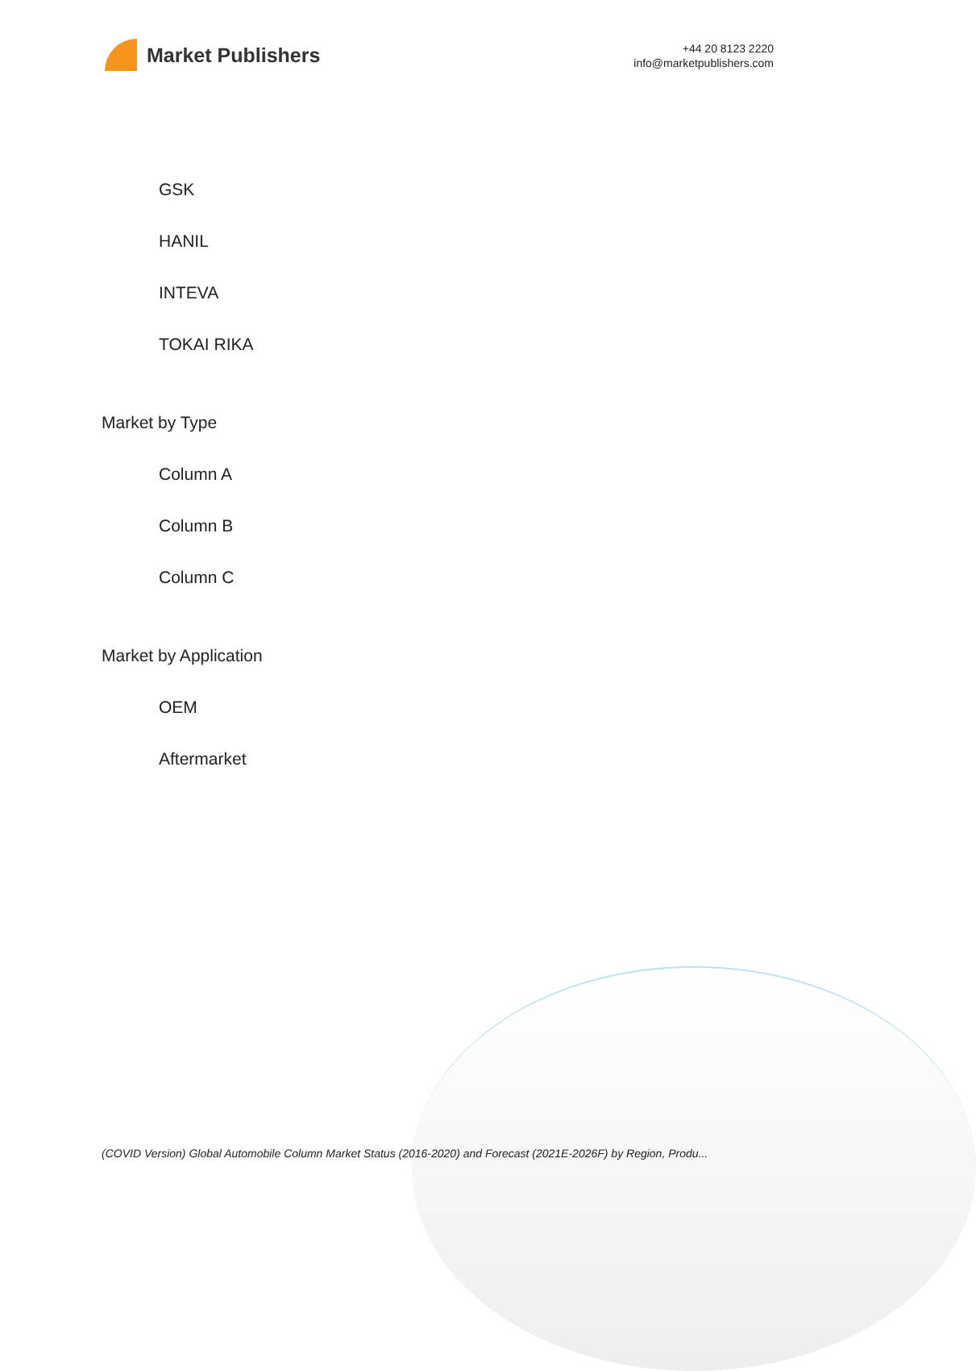Market Publishers
+44 20 8123 2220
info@marketpublishers.com
GSK
HANIL
INTEVA
TOKAI RIKA
Market by Type
Column A
Column B
Column C
Market by Application
OEM
Aftermarket
(COVID Version) Global Automobile Column Market Status (2016-2020) and Forecast (2021E-2026F) by Region, Produ...